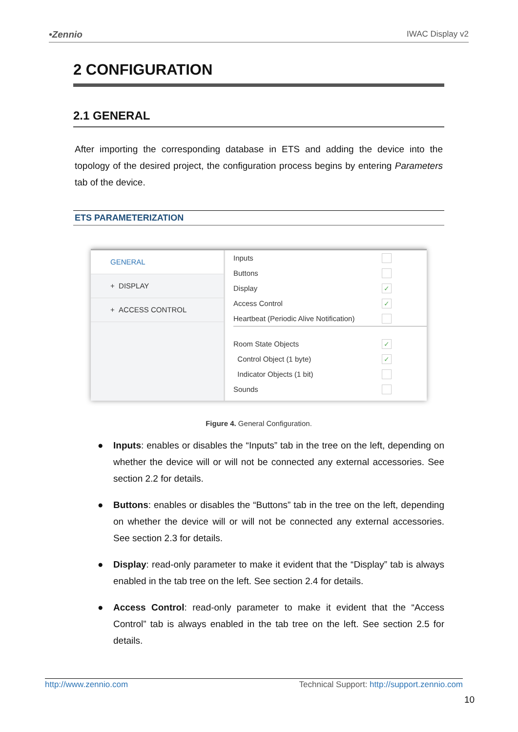•Zennio IWAC Display v2
2 CONFIGURATION
2.1 GENERAL
After importing the corresponding database in ETS and adding the device into the topology of the desired project, the configuration process begins by entering Parameters tab of the device.
ETS PARAMETERIZATION
GENERAL
+ DISPLAY
+ ACCESS CONTROL
Inputs
Buttons
Display ✓
Access Control ✓
Heartbeat (Periodic Alive Notification)
Room State Objects ✓
Control Object (1 byte) ✓
Indicator Objects (1 bit)
Sounds
Figure 4. General Configuration.
● Inputs: enables or disables the “Inputs” tab in the tree on the left, depending on whether the device will or will not be connected any external accessories. See section 2.2 for details.
● Buttons: enables or disables the “Buttons” tab in the tree on the left, depending on whether the device will or will not be connected any external accessories. See section 2.3 for details.
● Display: read-only parameter to make it evident that the “Display” tab is always enabled in the tab tree on the left. See section 2.4 for details.
● Access Control: read-only parameter to make it evident that the “Access Control” tab is always enabled in the tab tree on the left. See section 2.5 for details.
http://www.zennio.com Technical Support: http://support.zennio.com
10